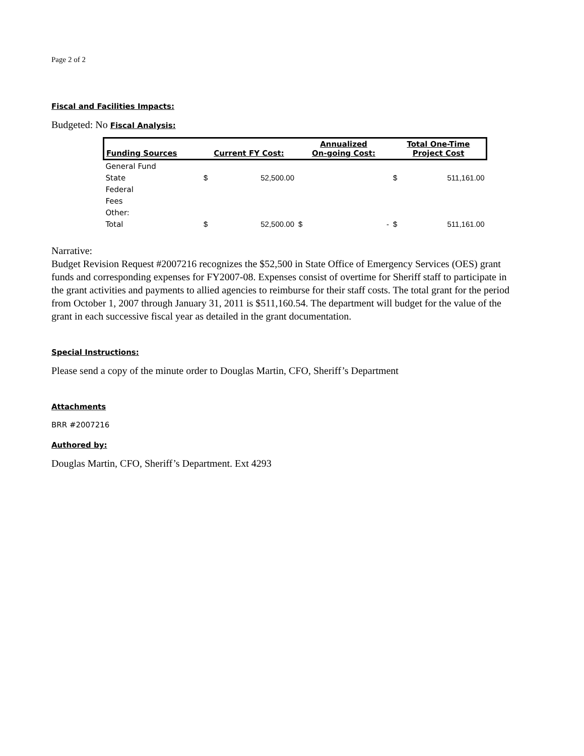Page 2 of 2
Fiscal and Facilities Impacts:
Budgeted: No Fiscal Analysis:
| Funding Sources | Current FY Cost: | | Annualized On-going Cost: | | Total One-Time Project Cost | |
| --- | --- | --- | --- | --- | --- | --- |
| General Fund | | | | | | |
| State | $ | 52,500.00 | | | $ | 511,161.00 |
| Federal | | | | | | |
| Fees | | | | | | |
| Other: | | | | | | |
| Total | $ | 52,500.00 | $ | - | $ | 511,161.00 |
Narrative:
Budget Revision Request #2007216 recognizes the $52,500 in State Office of Emergency Services (OES) grant funds and corresponding expenses for FY2007-08. Expenses consist of overtime for Sheriff staff to participate in the grant activities and payments to allied agencies to reimburse for their staff costs. The total grant for the period from October 1, 2007 through January 31, 2011 is $511,160.54. The department will budget for the value of the grant in each successive fiscal year as detailed in the grant documentation.
Special Instructions:
Please send a copy of the minute order to Douglas Martin, CFO, Sheriff’s Department
Attachments
BRR #2007216
Authored by:
Douglas Martin, CFO, Sheriff’s Department. Ext 4293